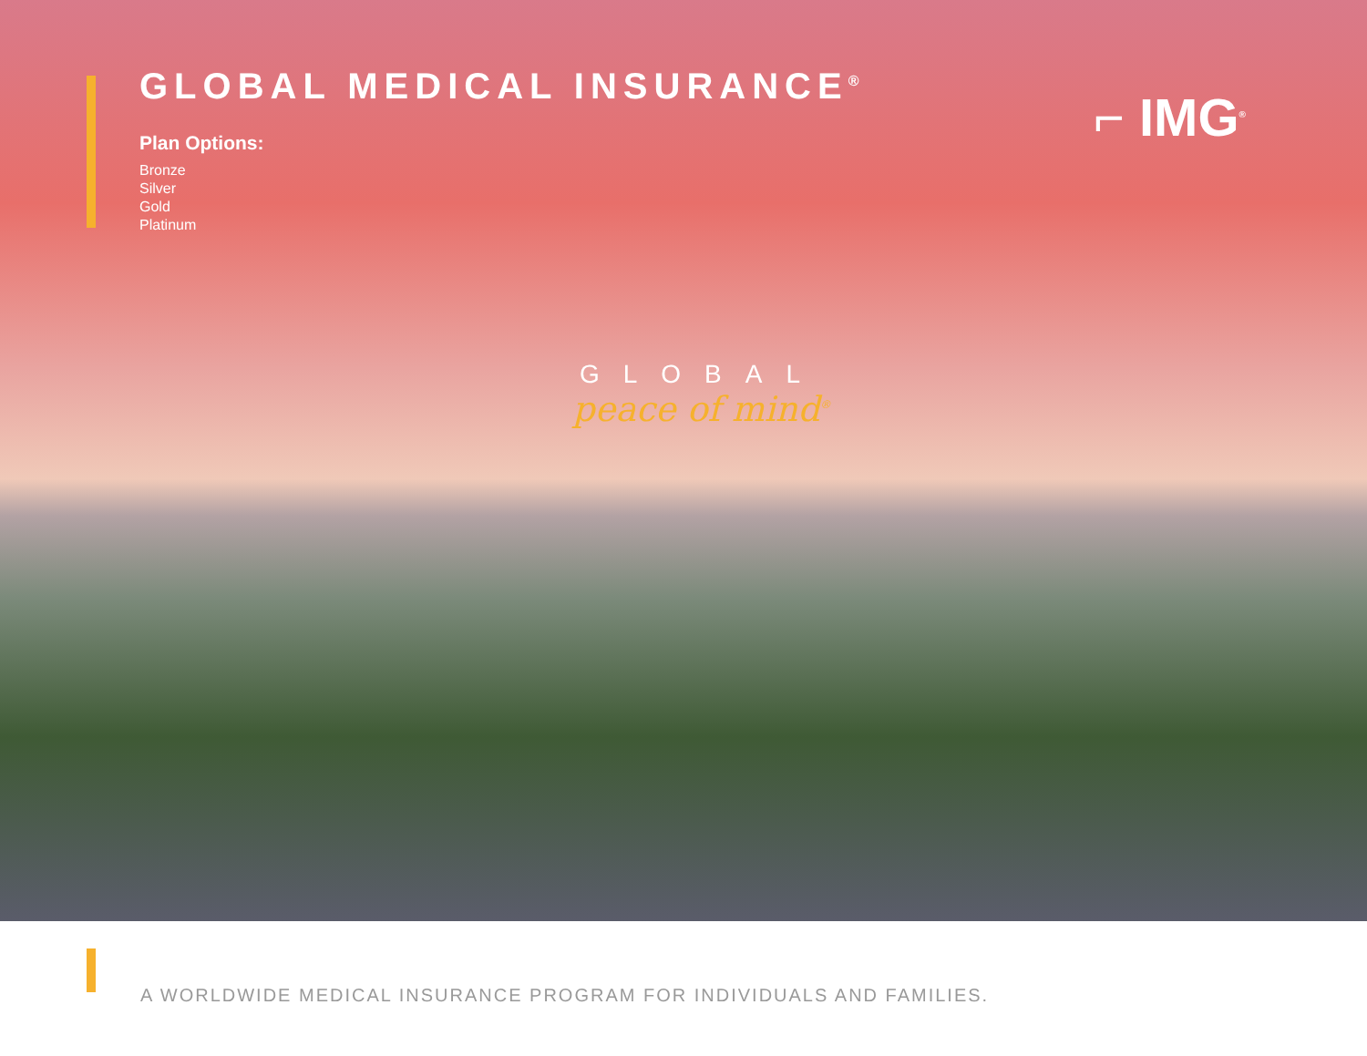GLOBAL MEDICAL INSURANCE<sup>®</sup>
Plan Options:
Bronze
Silver
Gold
Platinum
⌐ IMG<sup>®</sup>
GLOBAL
peace of mind<sup>®</sup>
A WORLDWIDE MEDICAL INSURANCE PROGRAM FOR INDIVIDUALS AND FAMILIES.